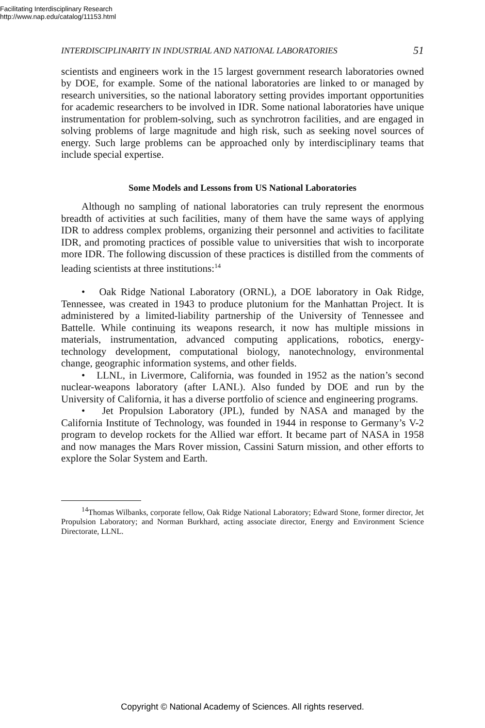Facilitating Interdisciplinary Research
http://www.nap.edu/catalog/11153.html
INTERDISCIPLINARITY IN INDUSTRIAL AND NATIONAL LABORATORIES 51
scientists and engineers work in the 15 largest government research laboratories owned by DOE, for example. Some of the national laboratories are linked to or managed by research universities, so the national laboratory setting provides important opportunities for academic researchers to be involved in IDR. Some national laboratories have unique instrumentation for problem-solving, such as synchrotron facilities, and are engaged in solving problems of large magnitude and high risk, such as seeking novel sources of energy. Such large problems can be approached only by interdisciplinary teams that include special expertise.
Some Models and Lessons from US National Laboratories
Although no sampling of national laboratories can truly represent the enormous breadth of activities at such facilities, many of them have the same ways of applying IDR to address complex problems, organizing their personnel and activities to facilitate IDR, and promoting practices of possible value to universities that wish to incorporate more IDR. The following discussion of these practices is distilled from the comments of leading scientists at three institutions:<sup>14</sup>
• Oak Ridge National Laboratory (ORNL), a DOE laboratory in Oak Ridge, Tennessee, was created in 1943 to produce plutonium for the Manhattan Project. It is administered by a limited-liability partnership of the University of Tennessee and Battelle. While continuing its weapons research, it now has multiple missions in materials, instrumentation, advanced computing applications, robotics, energy-technology development, computational biology, nanotechnology, environmental change, geographic information systems, and other fields.
• LLNL, in Livermore, California, was founded in 1952 as the nation’s second nuclear-weapons laboratory (after LANL). Also funded by DOE and run by the University of California, it has a diverse portfolio of science and engineering programs.
• Jet Propulsion Laboratory (JPL), funded by NASA and managed by the California Institute of Technology, was founded in 1944 in response to Germany’s V-2 program to develop rockets for the Allied war effort. It became part of NASA in 1958 and now manages the Mars Rover mission, Cassini Saturn mission, and other efforts to explore the Solar System and Earth.
<sup>14</sup> Thomas Wilbanks, corporate fellow, Oak Ridge National Laboratory; Edward Stone, former director, Jet Propulsion Laboratory; and Norman Burkhard, acting associate director, Energy and Environment Science Directorate, LLNL.
Copyright © National Academy of Sciences. All rights reserved.